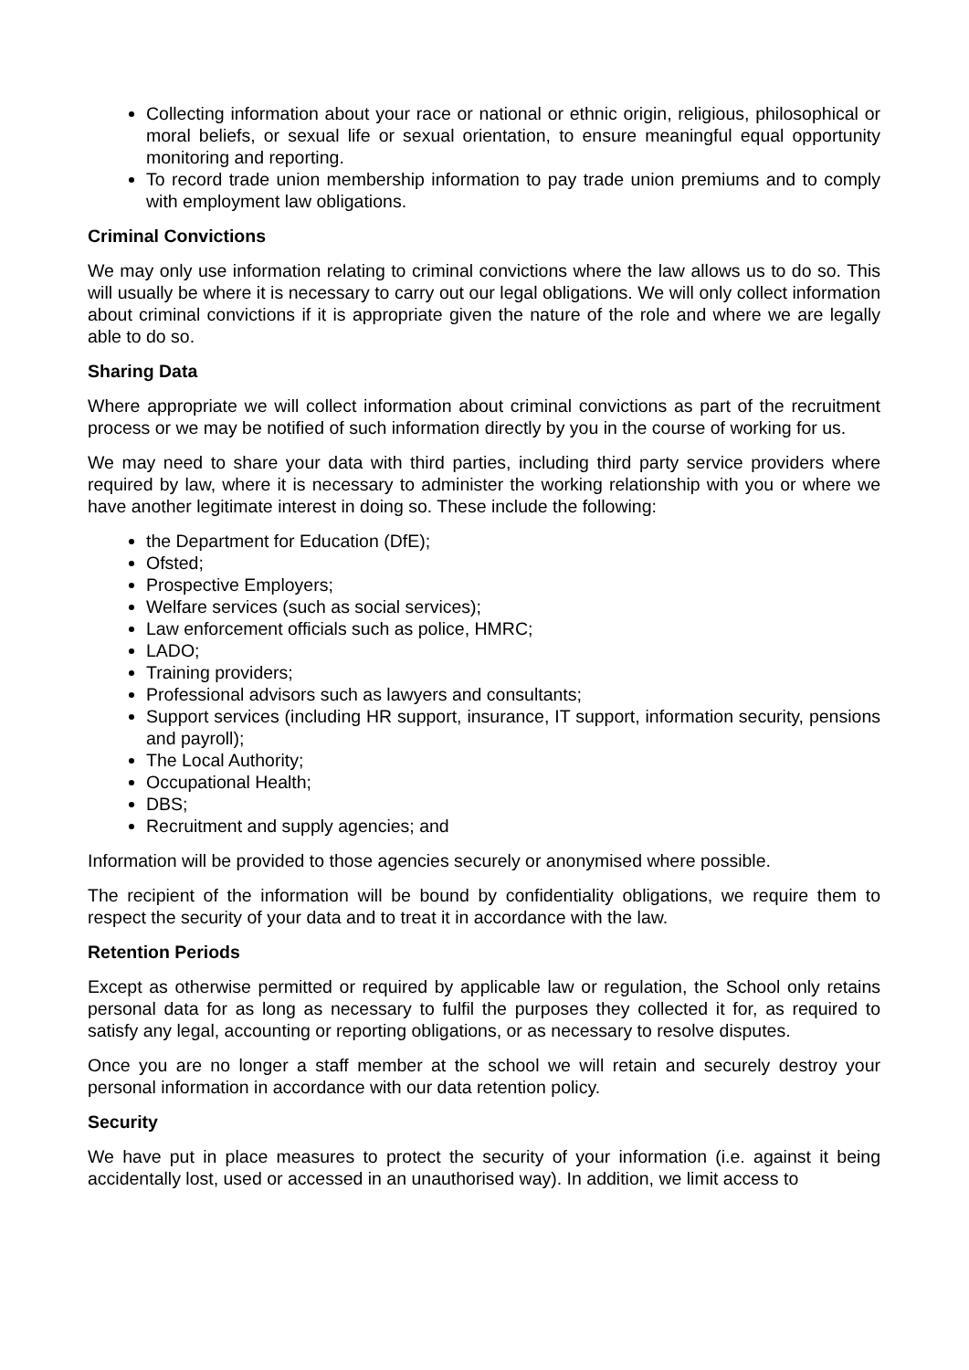Collecting information about your race or national or ethnic origin, religious, philosophical or moral beliefs, or sexual life or sexual orientation, to ensure meaningful equal opportunity monitoring and reporting.
To record trade union membership information to pay trade union premiums and to comply with employment law obligations.
Criminal Convictions
We may only use information relating to criminal convictions where the law allows us to do so. This will usually be where it is necessary to carry out our legal obligations. We will only collect information about criminal convictions if it is appropriate given the nature of the role and where we are legally able to do so.
Sharing Data
Where appropriate we will collect information about criminal convictions as part of the recruitment process or we may be notified of such information directly by you in the course of working for us.
We may need to share your data with third parties, including third party service providers where required by law, where it is necessary to administer the working relationship with you or where we have another legitimate interest in doing so. These include the following:
the Department for Education (DfE);
Ofsted;
Prospective Employers;
Welfare services (such as social services);
Law enforcement officials such as police, HMRC;
LADO;
Training providers;
Professional advisors such as lawyers and consultants;
Support services (including HR support, insurance, IT support, information security, pensions and payroll);
The Local Authority;
Occupational Health;
DBS;
Recruitment and supply agencies; and
Information will be provided to those agencies securely or anonymised where possible.
The recipient of the information will be bound by confidentiality obligations, we require them to respect the security of your data and to treat it in accordance with the law.
Retention Periods
Except as otherwise permitted or required by applicable law or regulation, the School only retains personal data for as long as necessary to fulfil the purposes they collected it for, as required to satisfy any legal, accounting or reporting obligations, or as necessary to resolve disputes.
Once you are no longer a staff member at the school we will retain and securely destroy your personal information in accordance with our data retention policy.
Security
We have put in place measures to protect the security of your information (i.e. against it being accidentally lost, used or accessed in an unauthorised way). In addition, we limit access to